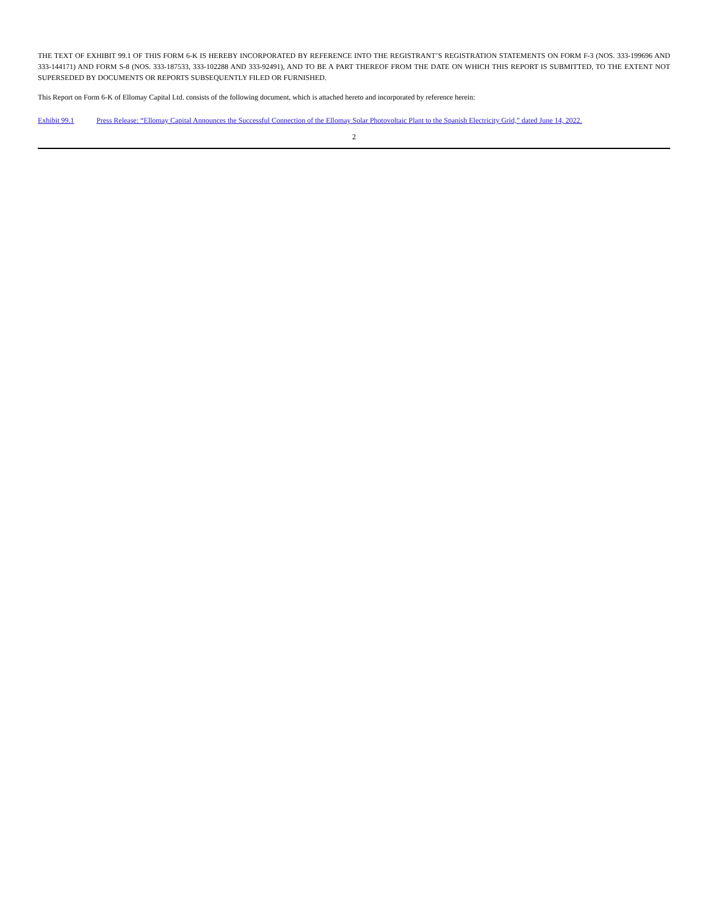THE TEXT OF EXHIBIT 99.1 OF THIS FORM 6-K IS HEREBY INCORPORATED BY REFERENCE INTO THE REGISTRANT’S REGISTRATION STATEMENTS ON FORM F-3 (NOS. 333-199696 AND 333-144171) AND FORM S-8 (NOS. 333-187533, 333-102288 AND 333-92491), AND TO BE A PART THEREOF FROM THE DATE ON WHICH THIS REPORT IS SUBMITTED, TO THE EXTENT NOT SUPERSEDED BY DOCUMENTS OR REPORTS SUBSEQUENTLY FILED OR FURNISHED.
This Report on Form 6-K of Ellomay Capital Ltd. consists of the following document, which is attached hereto and incorporated by reference herein:
Exhibit 99.1 Press Release: “Ellomay Capital Announces the Successful Connection of the Ellomay Solar Photovoltaic Plant to the Spanish Electricity Grid,” dated June 14, 2022.
2